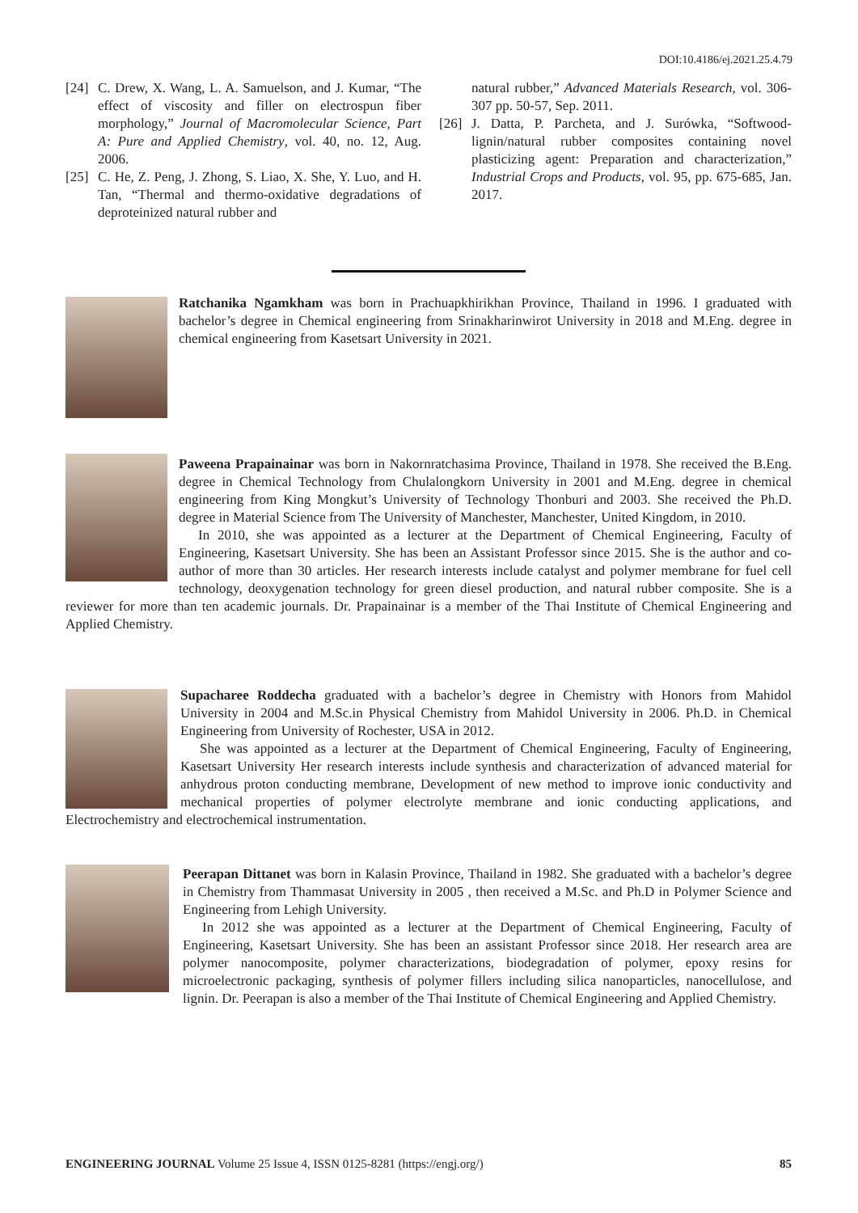DOI:10.4186/ej.2021.25.4.79
[24] C. Drew, X. Wang, L. A. Samuelson, and J. Kumar, “The effect of viscosity and filler on electrospun fiber morphology,” Journal of Macromolecular Science, Part A: Pure and Applied Chemistry, vol. 40, no. 12, Aug. 2006.
[25] C. He, Z. Peng, J. Zhong, S. Liao, X. She, Y. Luo, and H. Tan, “Thermal and thermo-oxidative degradations of deproteinized natural rubber and
natural rubber,” Advanced Materials Research, vol. 306-307 pp. 50-57, Sep. 2011.
[26] J. Datta, P. Parcheta, and J. Surówka, “Softwood-lignin/natural rubber composites containing novel plasticizing agent: Preparation and characterization,” Industrial Crops and Products, vol. 95, pp. 675-685, Jan. 2017.
Ratchanika Ngamkham was born in Prachuapkhirikhan Province, Thailand in 1996. I graduated with bachelor’s degree in Chemical engineering from Srinakharinwirot University in 2018 and M.Eng. degree in chemical engineering from Kasetsart University in 2021.
Paweena Prapainainar was born in Nakornratchasima Province, Thailand in 1978. She received the B.Eng. degree in Chemical Technology from Chulalongkorn University in 2001 and M.Eng. degree in chemical engineering from King Mongkut’s University of Technology Thonburi and 2003. She received the Ph.D. degree in Material Science from The University of Manchester, Manchester, United Kingdom, in 2010.
In 2010, she was appointed as a lecturer at the Department of Chemical Engineering, Faculty of Engineering, Kasetsart University. She has been an Assistant Professor since 2015. She is the author and co-author of more than 30 articles. Her research interests include catalyst and polymer membrane for fuel cell technology, deoxygenation technology for green diesel production, and natural rubber composite. She is a reviewer for more than ten academic journals. Dr. Prapainainar is a member of the Thai Institute of Chemical Engineering and Applied Chemistry.
Supacharee Roddecha graduated with a bachelor’s degree in Chemistry with Honors from Mahidol University in 2004 and M.Sc.in Physical Chemistry from Mahidol University in 2006. Ph.D. in Chemical Engineering from University of Rochester, USA in 2012.
She was appointed as a lecturer at the Department of Chemical Engineering, Faculty of Engineering, Kasetsart University Her research interests include synthesis and characterization of advanced material for anhydrous proton conducting membrane, Development of new method to improve ionic conductivity and mechanical properties of polymer electrolyte membrane and ionic conducting applications, and Electrochemistry and electrochemical instrumentation.
Peerapan Dittanet was born in Kalasin Province, Thailand in 1982. She graduated with a bachelor’s degree in Chemistry from Thammasat University in 2005 , then received a M.Sc. and Ph.D in Polymer Science and Engineering from Lehigh University.
In 2012 she was appointed as a lecturer at the Department of Chemical Engineering, Faculty of Engineering, Kasetsart University. She has been an assistant Professor since 2018. Her research area are polymer nanocomposite, polymer characterizations, biodegradation of polymer, epoxy resins for microelectronic packaging, synthesis of polymer fillers including silica nanoparticles, nanocellulose, and lignin. Dr. Peerapan is also a member of the Thai Institute of Chemical Engineering and Applied Chemistry.
ENGINEERING JOURNAL Volume 25 Issue 4, ISSN 0125-8281 (https://engj.org/) 85